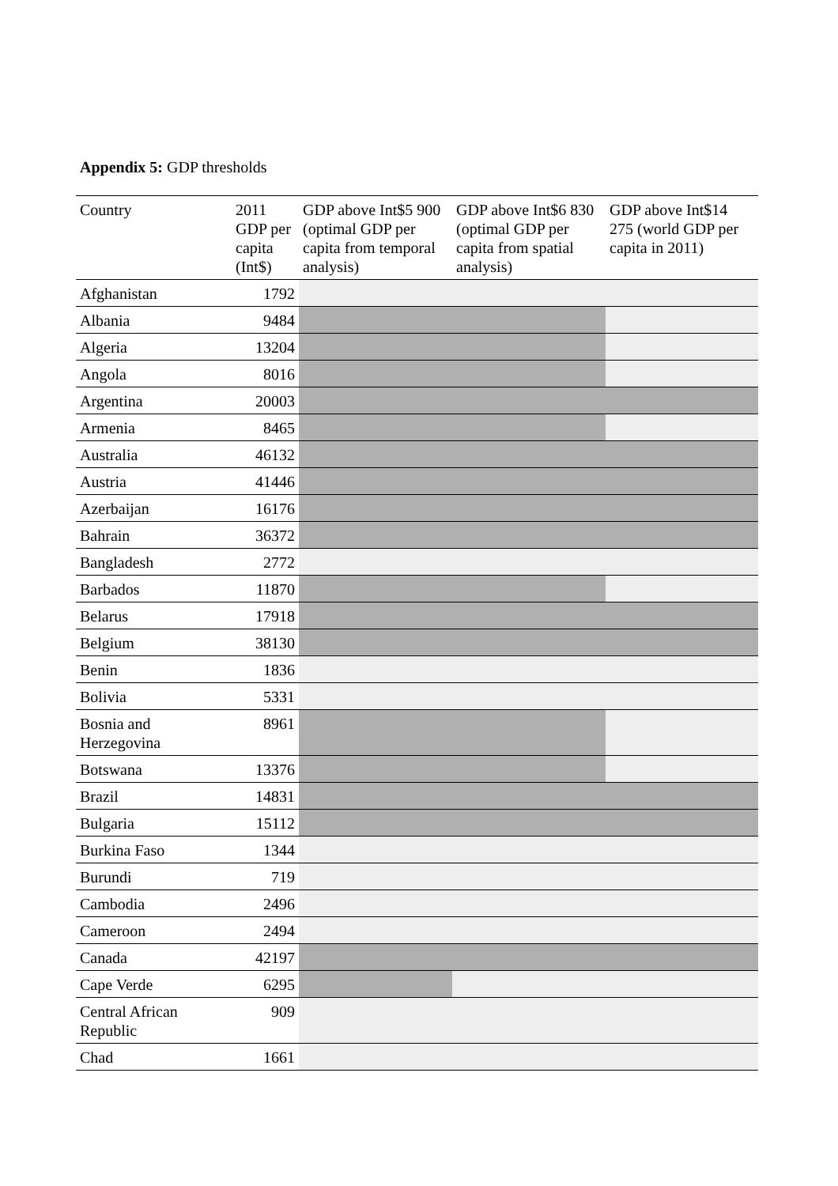Appendix 5: GDP thresholds
| Country | 2011 GDP per capita (Int$) | GDP above Int$5 900 (optimal GDP per capita from temporal analysis) | GDP above Int$6 830 (optimal GDP per capita from spatial analysis) | GDP above Int$14 275 (world GDP per capita in 2011) |
| --- | --- | --- | --- | --- |
| Afghanistan | 1792 | | | |
| Albania | 9484 | | | |
| Algeria | 13204 | | | |
| Angola | 8016 | | | |
| Argentina | 20003 | | | |
| Armenia | 8465 | | | |
| Australia | 46132 | | | |
| Austria | 41446 | | | |
| Azerbaijan | 16176 | | | |
| Bahrain | 36372 | | | |
| Bangladesh | 2772 | | | |
| Barbados | 11870 | | | |
| Belarus | 17918 | | | |
| Belgium | 38130 | | | |
| Benin | 1836 | | | |
| Bolivia | 5331 | | | |
| Bosnia and Herzegovina | 8961 | | | |
| Botswana | 13376 | | | |
| Brazil | 14831 | | | |
| Bulgaria | 15112 | | | |
| Burkina Faso | 1344 | | | |
| Burundi | 719 | | | |
| Cambodia | 2496 | | | |
| Cameroon | 2494 | | | |
| Canada | 42197 | | | |
| Cape Verde | 6295 | | | |
| Central African Republic | 909 | | | |
| Chad | 1661 | | | |